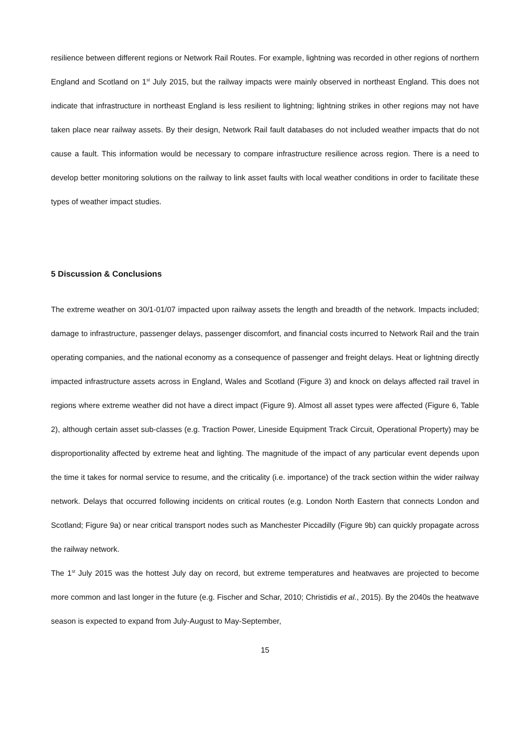resilience between different regions or Network Rail Routes. For example, lightning was recorded in other regions of northern England and Scotland on 1<sup>st</sup> July 2015, but the railway impacts were mainly observed in northeast England. This does not indicate that infrastructure in northeast England is less resilient to lightning; lightning strikes in other regions may not have taken place near railway assets. By their design, Network Rail fault databases do not included weather impacts that do not cause a fault. This information would be necessary to compare infrastructure resilience across region. There is a need to develop better monitoring solutions on the railway to link asset faults with local weather conditions in order to facilitate these types of weather impact studies.
5 Discussion & Conclusions
The extreme weather on 30/1-01/07 impacted upon railway assets the length and breadth of the network. Impacts included; damage to infrastructure, passenger delays, passenger discomfort, and financial costs incurred to Network Rail and the train operating companies, and the national economy as a consequence of passenger and freight delays. Heat or lightning directly impacted infrastructure assets across in England, Wales and Scotland (Figure 3) and knock on delays affected rail travel in regions where extreme weather did not have a direct impact (Figure 9). Almost all asset types were affected (Figure 6, Table 2), although certain asset sub-classes (e.g. Traction Power, Lineside Equipment Track Circuit, Operational Property) may be disproportionality affected by extreme heat and lighting. The magnitude of the impact of any particular event depends upon the time it takes for normal service to resume, and the criticality (i.e. importance) of the track section within the wider railway network. Delays that occurred following incidents on critical routes (e.g. London North Eastern that connects London and Scotland; Figure 9a) or near critical transport nodes such as Manchester Piccadilly (Figure 9b) can quickly propagate across the railway network.
The 1<sup>st</sup> July 2015 was the hottest July day on record, but extreme temperatures and heatwaves are projected to become more common and last longer in the future (e.g. Fischer and Schar, 2010; Christidis et al., 2015). By the 2040s the heatwave season is expected to expand from July-August to May-September,
15